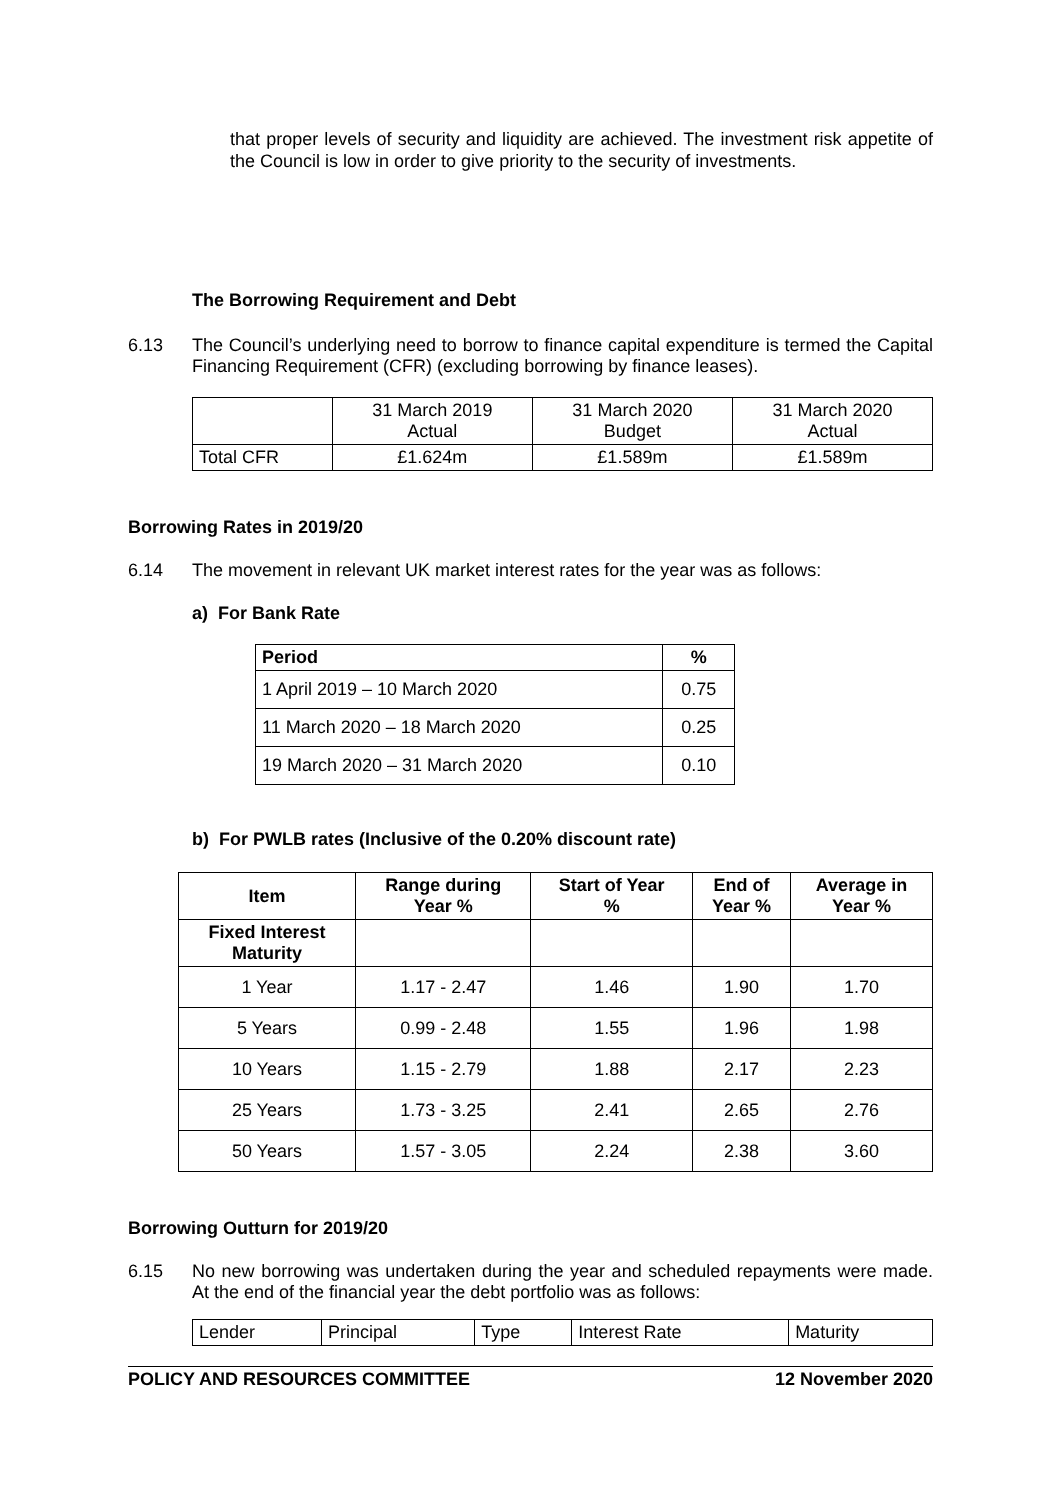that proper levels of security and liquidity are achieved. The investment risk appetite of the Council is low in order to give priority to the security of investments.
The Borrowing Requirement and Debt
6.13 The Council’s underlying need to borrow to finance capital expenditure is termed the Capital Financing Requirement (CFR) (excluding borrowing by finance leases).
| | 31 March 2019 Actual | 31 March 2020 Budget | 31 March 2020 Actual |
| Total CFR | £1.624m | £1.589m | £1.589m |
Borrowing Rates in 2019/20
6.14 The movement in relevant UK market interest rates for the year was as follows:
a) For Bank Rate
| Period | % |
| --- | --- |
| 1 April 2019 – 10 March 2020 | 0.75 |
| 11 March 2020 – 18 March 2020 | 0.25 |
| 19 March 2020 – 31 March 2020 | 0.10 |
b) For PWLB rates (Inclusive of the 0.20% discount rate)
| Item | Range during Year % | Start of Year % | End of Year % | Average in Year % |
| --- | --- | --- | --- | --- |
| Fixed Interest Maturity | | | | |
| 1 Year | 1.17 - 2.47 | 1.46 | 1.90 | 1.70 |
| 5 Years | 0.99 - 2.48 | 1.55 | 1.96 | 1.98 |
| 10 Years | 1.15 - 2.79 | 1.88 | 2.17 | 2.23 |
| 25 Years | 1.73 - 3.25 | 2.41 | 2.65 | 2.76 |
| 50 Years | 1.57 - 3.05 | 2.24 | 2.38 | 3.60 |
Borrowing Outturn for 2019/20
6.15 No new borrowing was undertaken during the year and scheduled repayments were made. At the end of the financial year the debt portfolio was as follows:
| Lender | Principal | Type | Interest Rate | Maturity |
POLICY AND RESOURCES COMMITTEE 12 November 2020